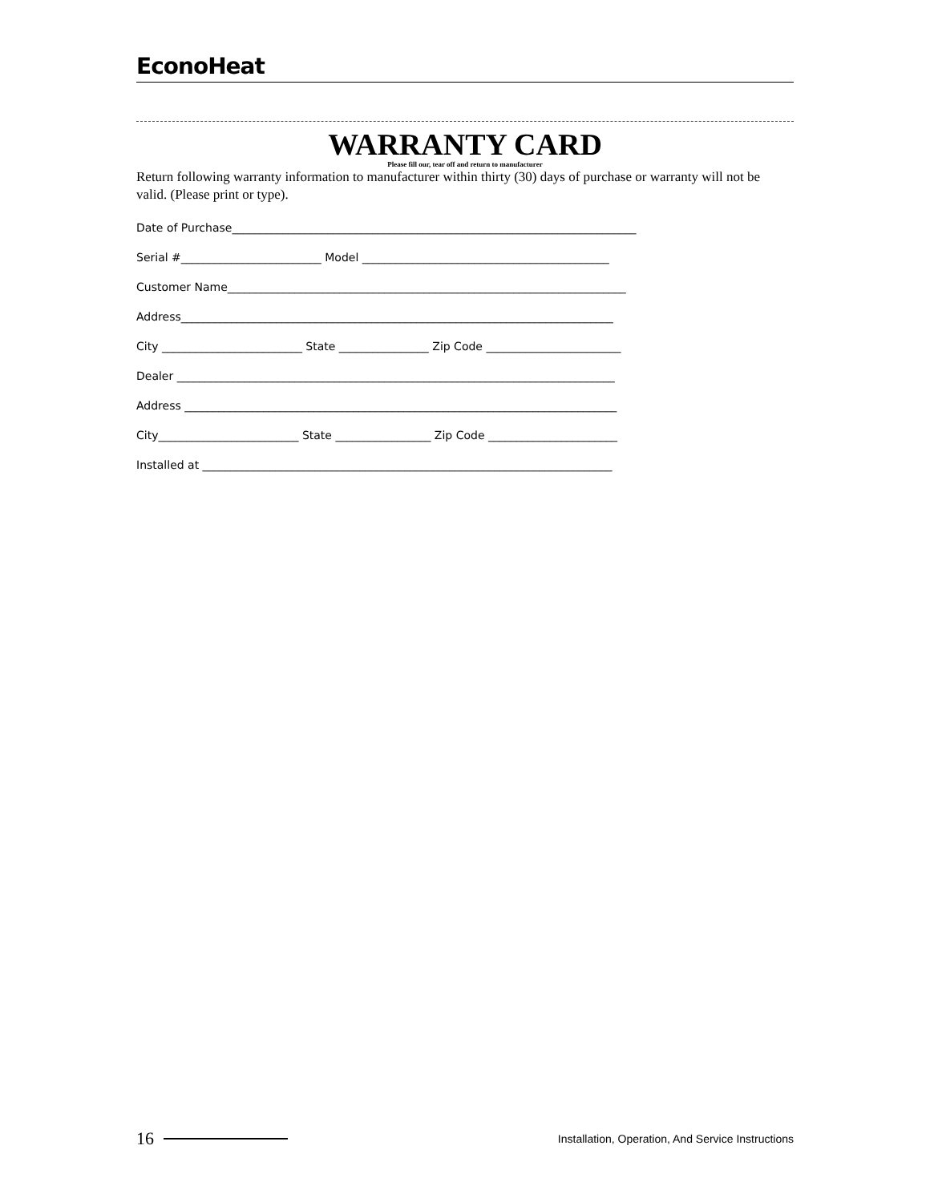EconoHeat
WARRANTY CARD
Please fill our, tear off and return to manufacturer
Return following warranty information to manufacturer within thirty (30) days of purchase or warranty will not be valid. (Please print or type).
Date of Purchase________________________________________________________________________
Serial #_________________________ Model ____________________________________________
Customer Name_______________________________________________________________________
Address_____________________________________________________________________________
City _________________________ State ________________ Zip Code ________________________
Dealer ______________________________________________________________________________
Address _____________________________________________________________________________
City_________________________ State _________________ Zip Code _______________________
Installed at _________________________________________________________________________
16 Installation, Operation, And Service Instructions